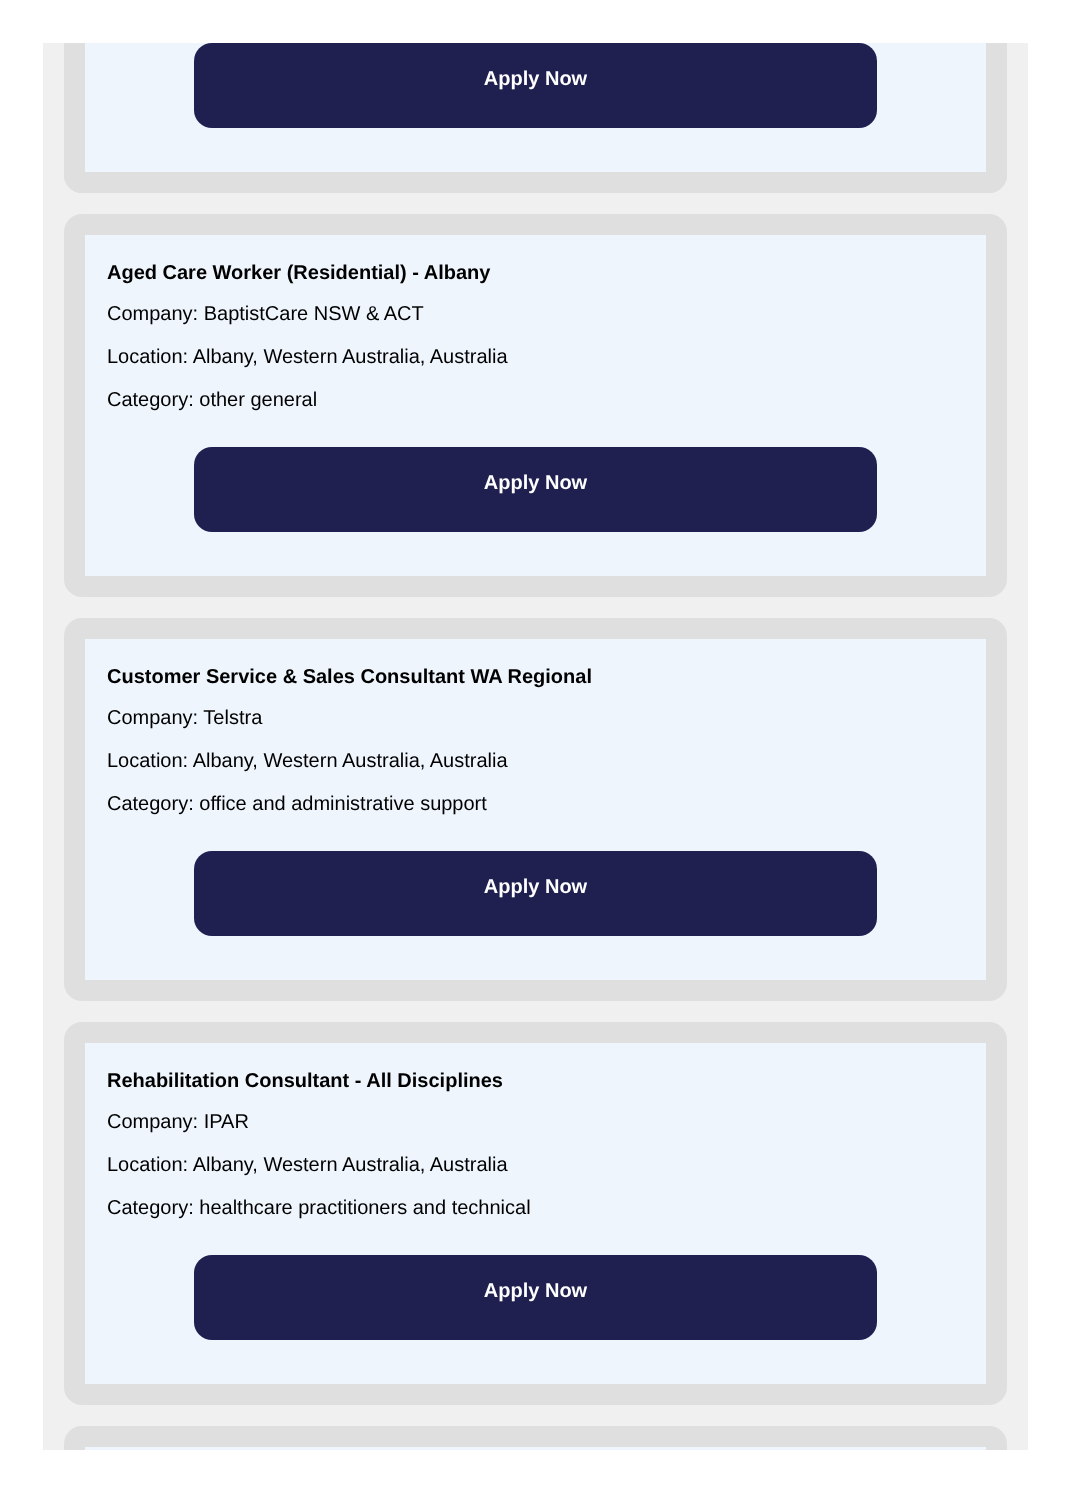Apply Now
Aged Care Worker (Residential) - Albany
Company: BaptistCare NSW & ACT
Location: Albany, Western Australia, Australia
Category: other general
Apply Now
Customer Service & Sales Consultant WA Regional
Company: Telstra
Location: Albany, Western Australia, Australia
Category: office and administrative support
Apply Now
Rehabilitation Consultant - All Disciplines
Company: IPAR
Location: Albany, Western Australia, Australia
Category: healthcare practitioners and technical
Apply Now